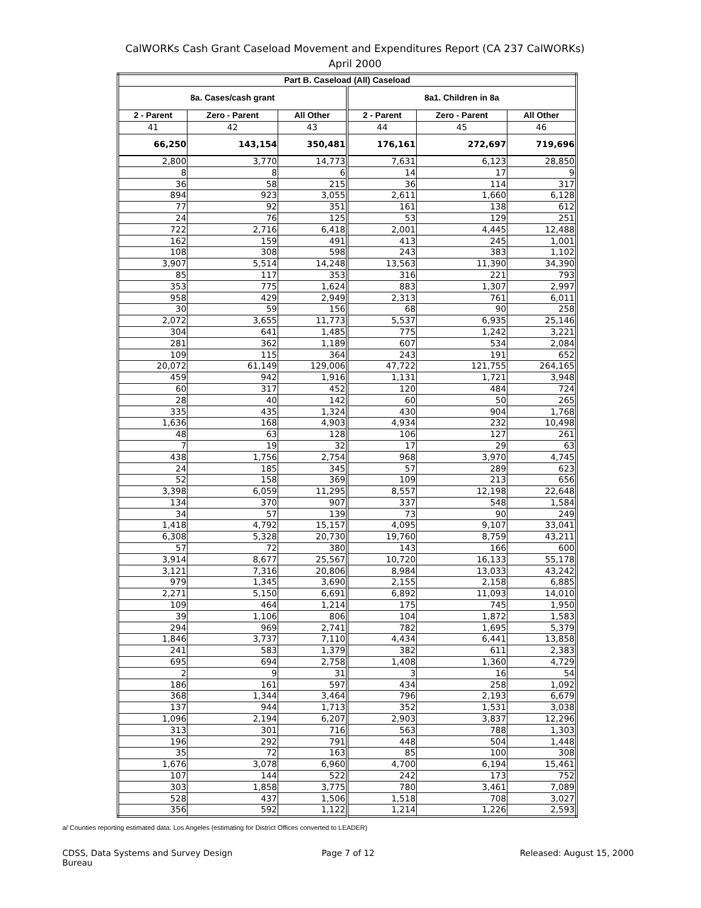CalWORKs Cash Grant Caseload Movement and Expenditures Report (CA 237 CalWORKs)
April 2000
| Part B. Caseload (All) Caseload | | | | | |
| --- | --- | --- | --- | --- | --- |
| 8a. Cases/cash grant | | | 8a1. Children in 8a | | |
| 2 - Parent | Zero - Parent | All Other | 2 - Parent | Zero - Parent | All Other |
| 41 | 42 | 43 | 44 | 45 | 46 |
| 66,250 | 143,154 | 350,481 | 176,161 | 272,697 | 719,696 |
| 2,800 | 3,770 | 14,773 | 7,631 | 6,123 | 28,850 |
| 8 | 8 | 6 | 14 | 17 | 9 |
| 36 | 58 | 215 | 36 | 114 | 317 |
| 894 | 923 | 3,055 | 2,611 | 1,660 | 6,128 |
| 77 | 92 | 351 | 161 | 138 | 612 |
| 24 | 76 | 125 | 53 | 129 | 251 |
| 722 | 2,716 | 6,418 | 2,001 | 4,445 | 12,488 |
| 162 | 159 | 491 | 413 | 245 | 1,001 |
| 108 | 308 | 598 | 243 | 383 | 1,102 |
| 3,907 | 5,514 | 14,248 | 13,563 | 11,390 | 34,390 |
| 85 | 117 | 353 | 316 | 221 | 793 |
| 353 | 775 | 1,624 | 883 | 1,307 | 2,997 |
| 958 | 429 | 2,949 | 2,313 | 761 | 6,011 |
| 30 | 59 | 156 | 68 | 90 | 258 |
| 2,072 | 3,655 | 11,773 | 5,537 | 6,935 | 25,146 |
| 304 | 641 | 1,485 | 775 | 1,242 | 3,221 |
| 281 | 362 | 1,189 | 607 | 534 | 2,084 |
| 109 | 115 | 364 | 243 | 191 | 652 |
| 20,072 | 61,149 | 129,006 | 47,722 | 121,755 | 264,165 |
| 459 | 942 | 1,916 | 1,131 | 1,721 | 3,948 |
| 60 | 317 | 452 | 120 | 484 | 724 |
| 28 | 40 | 142 | 60 | 50 | 265 |
| 335 | 435 | 1,324 | 430 | 904 | 1,768 |
| 1,636 | 168 | 4,903 | 4,934 | 232 | 10,498 |
| 48 | 63 | 128 | 106 | 127 | 261 |
| 7 | 19 | 32 | 17 | 29 | 63 |
| 438 | 1,756 | 2,754 | 968 | 3,970 | 4,745 |
| 24 | 185 | 345 | 57 | 289 | 623 |
| 52 | 158 | 369 | 109 | 213 | 656 |
| 3,398 | 6,059 | 11,295 | 8,557 | 12,198 | 22,648 |
| 134 | 370 | 907 | 337 | 548 | 1,584 |
| 34 | 57 | 139 | 73 | 90 | 249 |
| 1,418 | 4,792 | 15,157 | 4,095 | 9,107 | 33,041 |
| 6,308 | 5,328 | 20,730 | 19,760 | 8,759 | 43,211 |
| 57 | 72 | 380 | 143 | 166 | 600 |
| 3,914 | 8,677 | 25,567 | 10,720 | 16,133 | 55,178 |
| 3,121 | 7,316 | 20,806 | 8,984 | 13,033 | 43,242 |
| 979 | 1,345 | 3,690 | 2,155 | 2,158 | 6,885 |
| 2,271 | 5,150 | 6,691 | 6,892 | 11,093 | 14,010 |
| 109 | 464 | 1,214 | 175 | 745 | 1,950 |
| 39 | 1,106 | 806 | 104 | 1,872 | 1,583 |
| 294 | 969 | 2,741 | 782 | 1,695 | 5,379 |
| 1,846 | 3,737 | 7,110 | 4,434 | 6,441 | 13,858 |
| 241 | 583 | 1,379 | 382 | 611 | 2,383 |
| 695 | 694 | 2,758 | 1,408 | 1,360 | 4,729 |
| 2 | 9 | 31 | 3 | 16 | 54 |
| 186 | 161 | 597 | 434 | 258 | 1,092 |
| 368 | 1,344 | 3,464 | 796 | 2,193 | 6,679 |
| 137 | 944 | 1,713 | 352 | 1,531 | 3,038 |
| 1,096 | 2,194 | 6,207 | 2,903 | 3,837 | 12,296 |
| 313 | 301 | 716 | 563 | 788 | 1,303 |
| 196 | 292 | 791 | 448 | 504 | 1,448 |
| 35 | 72 | 163 | 85 | 100 | 308 |
| 1,676 | 3,078 | 6,960 | 4,700 | 6,194 | 15,461 |
| 107 | 144 | 522 | 242 | 173 | 752 |
| 303 | 1,858 | 3,775 | 780 | 3,461 | 7,089 |
| 528 | 437 | 1,506 | 1,518 | 708 | 3,027 |
| 356 | 592 | 1,122 | 1,214 | 1,226 | 2,593 |
a/ Counties reporting estimated data: Los Angeles (estimating for District Offices converted to LEADER)
CDSS, Data Systems and Survey Design Bureau
Page 7 of 12 Released: August 15, 2000